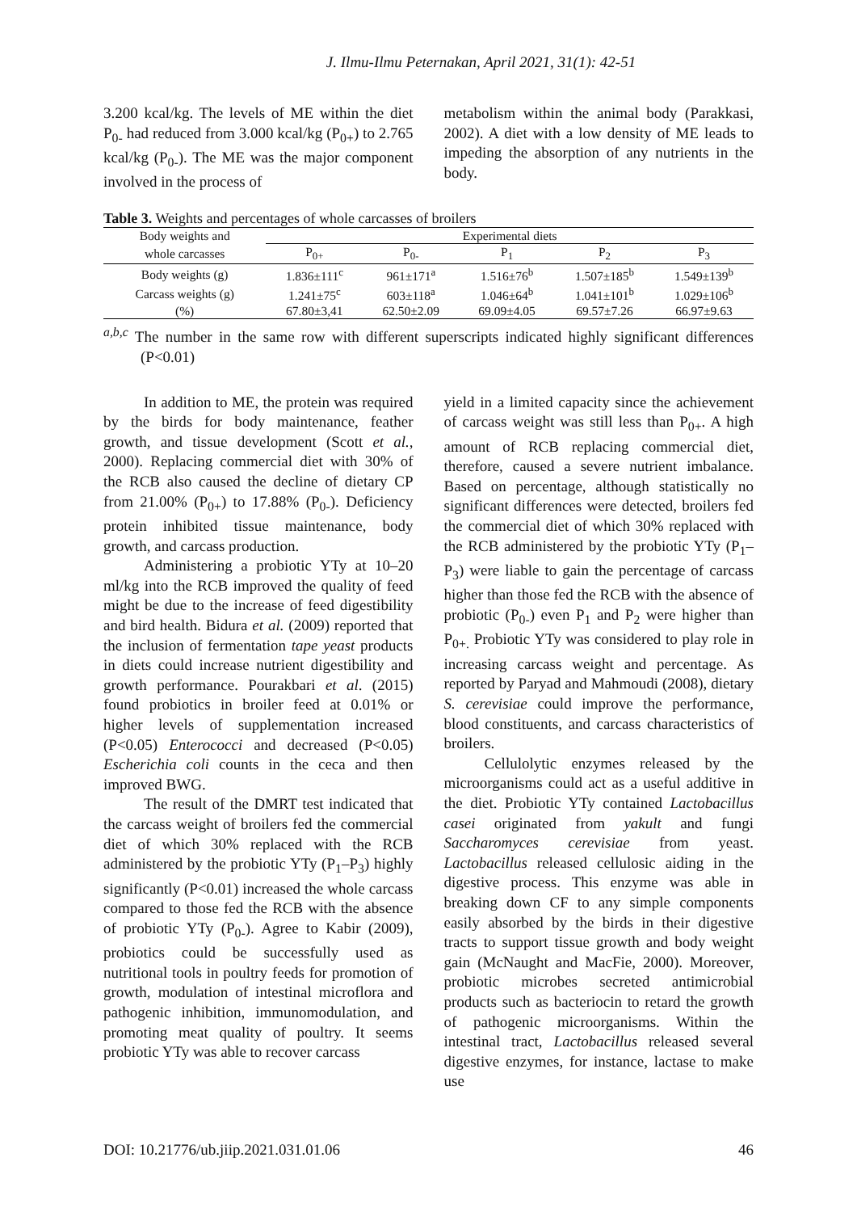J. Ilmu-Ilmu Peternakan, April 2021, 31(1): 42-51
3.200 kcal/kg. The levels of ME within the diet P<sub>0-</sub> had reduced from 3.000 kcal/kg (P<sub>0+</sub>) to 2.765 kcal/kg (P<sub>0-</sub>). The ME was the major component involved in the process of
metabolism within the animal body (Parakkasi, 2002). A diet with a low density of ME leads to impeding the absorption of any nutrients in the body.
Table 3. Weights and percentages of whole carcasses of broilers
| Body weights and | Experimental diets | | | | |
| --- | --- | --- | --- | --- | --- |
| whole carcasses | P<sub>0+</sub> | P<sub>0-</sub> | P<sub>1</sub> | P<sub>2</sub> | P<sub>3</sub> |
| Body weights (g) | 1.836±111<sup>c</sup> | 961±171<sup>a</sup> | 1.516±76<sup>b</sup> | 1.507±185<sup>b</sup> | 1.549±139<sup>b</sup> |
| Carcass weights (g) | 1.241±75<sup>c</sup> | 603±118<sup>a</sup> | 1.046±64<sup>b</sup> | 1.041±101<sup>b</sup> | 1.029±106<sup>b</sup> |
| (%) | 67.80±3,41 | 62.50±2.09 | 69.09±4.05 | 69.57±7.26 | 66.97±9.63 |
<sup>a,b,c</sup> The number in the same row with different superscripts indicated highly significant differences (P<0.01)
In addition to ME, the protein was required by the birds for body maintenance, feather growth, and tissue development (Scott et al., 2000). Replacing commercial diet with 30% of the RCB also caused the decline of dietary CP from 21.00% (P<sub>0+</sub>) to 17.88% (P<sub>0-</sub>). Deficiency protein inhibited tissue maintenance, body growth, and carcass production.
Administering a probiotic YTy at 10–20 ml/kg into the RCB improved the quality of feed might be due to the increase of feed digestibility and bird health. Bidura et al. (2009) reported that the inclusion of fermentation tape yeast products in diets could increase nutrient digestibility and growth performance. Pourakbari et al. (2015) found probiotics in broiler feed at 0.01% or higher levels of supplementation increased (P<0.05) Enterococci and decreased (P<0.05) Escherichia coli counts in the ceca and then improved BWG.
The result of the DMRT test indicated that the carcass weight of broilers fed the commercial diet of which 30% replaced with the RCB administered by the probiotic YTy (P<sub>1</sub>–P<sub>3</sub>) highly significantly (P<0.01) increased the whole carcass compared to those fed the RCB with the absence of probiotic YTy (P<sub>0-</sub>). Agree to Kabir (2009), probiotics could be successfully used as nutritional tools in poultry feeds for promotion of growth, modulation of intestinal microflora and pathogenic inhibition, immunomodulation, and promoting meat quality of poultry. It seems probiotic YTy was able to recover carcass
yield in a limited capacity since the achievement of carcass weight was still less than P<sub>0+</sub>. A high amount of RCB replacing commercial diet, therefore, caused a severe nutrient imbalance. Based on percentage, although statistically no significant differences were detected, broilers fed the commercial diet of which 30% replaced with the RCB administered by the probiotic YTy (P<sub>1</sub>–P<sub>3</sub>) were liable to gain the percentage of carcass higher than those fed the RCB with the absence of probiotic (P<sub>0-</sub>) even P<sub>1</sub> and P<sub>2</sub> were higher than P<sub>0+.</sub> Probiotic YTy was considered to play role in increasing carcass weight and percentage. As reported by Paryad and Mahmoudi (2008), dietary S. cerevisiae could improve the performance, blood constituents, and carcass characteristics of broilers.
Cellulolytic enzymes released by the microorganisms could act as a useful additive in the diet. Probiotic YTy contained Lactobacillus casei originated from yakult and fungi Saccharomyces cerevisiae from yeast. Lactobacillus released cellulosic aiding in the digestive process. This enzyme was able in breaking down CF to any simple components easily absorbed by the birds in their digestive tracts to support tissue growth and body weight gain (McNaught and MacFie, 2000). Moreover, probiotic microbes secreted antimicrobial products such as bacteriocin to retard the growth of pathogenic microorganisms. Within the intestinal tract, Lactobacillus released several digestive enzymes, for instance, lactase to make use
DOI: 10.21776/ub.jiip.2021.031.01.06 46